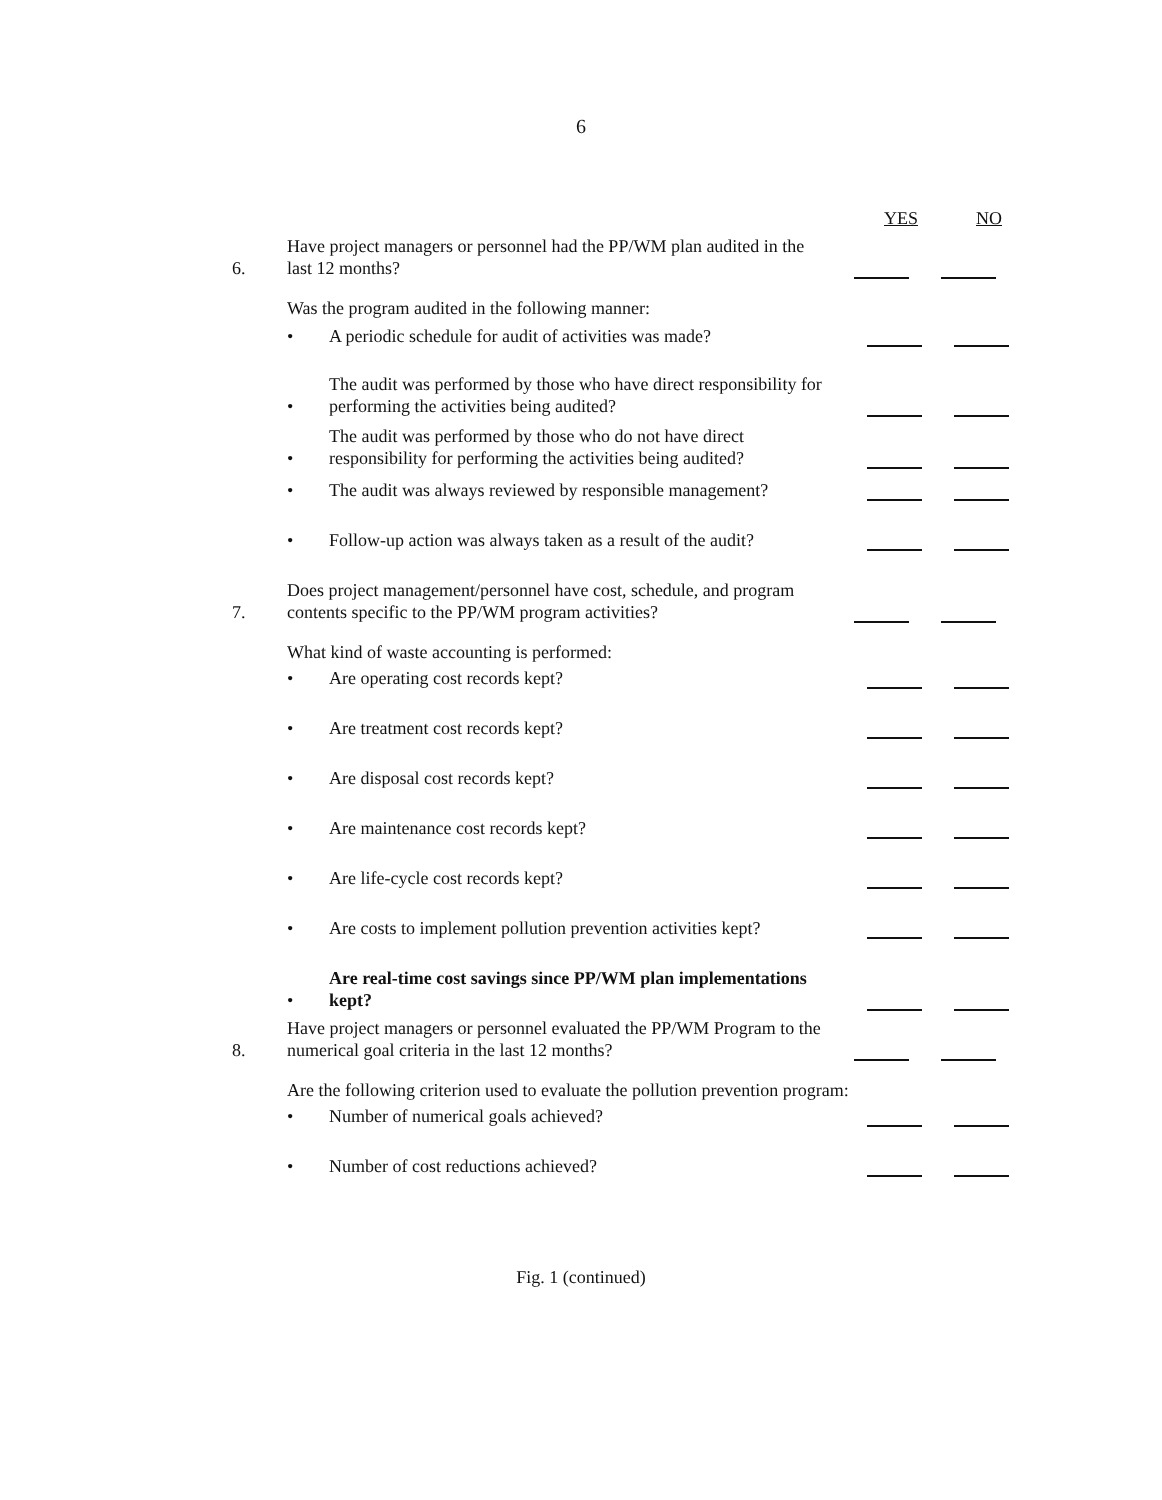6
YES NO
6.
Have project managers or personnel had the PP/WM plan audited in the last 12 months?
Was the program audited in the following manner:
•
A periodic schedule for audit of activities was made?
•
The audit was performed by those who have direct responsibility for performing the activities being audited?
•
The audit was performed by those who do not have direct responsibility for performing the activities being audited?
•
The audit was always reviewed by responsible management?
•
Follow-up action was always taken as a result of the audit?
7.
Does project management/personnel have cost, schedule, and program contents specific to the PP/WM program activities?
What kind of waste accounting is performed:
•
Are operating cost records kept?
•
Are treatment cost records kept?
•
Are disposal cost records kept?
•
Are maintenance cost records kept?
•
Are life-cycle cost records kept?
•
Are costs to implement pollution prevention activities kept?
•
Are real-time cost savings since PP/WM plan implementations kept?
8.
Have project managers or personnel evaluated the PP/WM Program to the numerical goal criteria in the last 12 months?
Are the following criterion used to evaluate the pollution prevention program:
•
Number of numerical goals achieved?
•
Number of cost reductions achieved?
Fig. 1 (continued)